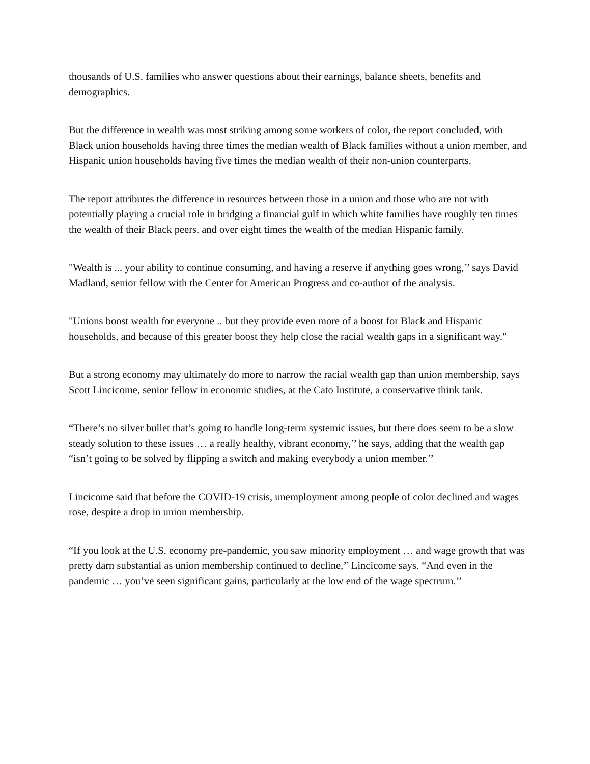thousands of U.S. families who answer questions about their earnings, balance sheets, benefits and demographics.
But the difference in wealth was most striking among some workers of color, the report concluded, with Black union households having three times the median wealth of Black families without a union member, and Hispanic union households having five times the median wealth of their non-union counterparts.
The report attributes the difference in resources between those in a union and those who are not with potentially playing a crucial role in bridging a financial gulf in which white families have roughly ten times the wealth of their Black peers, and over eight times the wealth of the median Hispanic family.
"Wealth is ... your ability to continue consuming, and having a reserve if anything goes wrong,’’ says David Madland, senior fellow with the Center for American Progress and co-author of the analysis.
"Unions boost wealth for everyone .. but they provide even more of a boost for Black and Hispanic households, and because of this greater boost they help close the racial wealth gaps in a significant way."
But a strong economy may ultimately do more to narrow the racial wealth gap than union membership, says Scott Lincicome, senior fellow in economic studies, at the Cato Institute, a conservative think tank.
“There’s no silver bullet that’s going to handle long-term systemic issues, but there does seem to be a slow steady solution to these issues … a really healthy, vibrant economy,’’ he says, adding that the wealth gap “isn’t going to be solved by flipping a switch and making everybody a union member.’’
Lincicome said that before the COVID-19 crisis, unemployment among people of color declined and wages rose, despite a drop in union membership.
“If you look at the U.S. economy pre-pandemic, you saw minority employment … and wage growth that was pretty darn substantial as union membership continued to decline,’’ Lincicome says. “And even in the pandemic … you’ve seen significant gains, particularly at the low end of the wage spectrum.’’